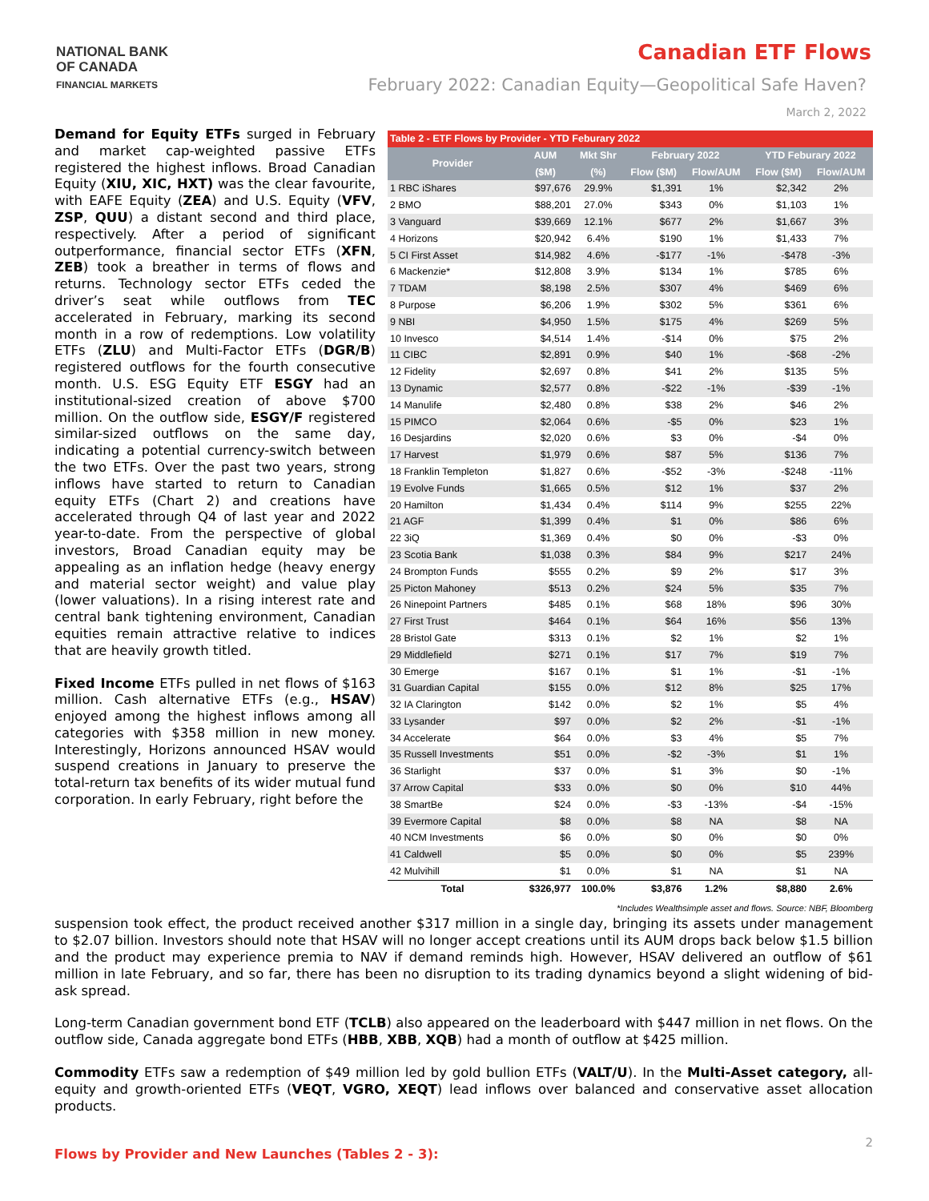NATIONAL BANK
OF CANADA
FINANCIAL MARKETS
Canadian ETF Flows
February 2022: Canadian Equity—Geopolitical Safe Haven?
March 2, 2022
Demand for Equity ETFs surged in February and market cap-weighted passive ETFs registered the highest inflows. Broad Canadian Equity (XIU, XIC, HXT) was the clear favourite, with EAFE Equity (ZEA) and U.S. Equity (VFV, ZSP, QUU) a distant second and third place, respectively. After a period of significant outperformance, financial sector ETFs (XFN, ZEB) took a breather in terms of flows and returns. Technology sector ETFs ceded the driver’s seat while outflows from TEC accelerated in February, marking its second month in a row of redemptions. Low volatility ETFs (ZLU) and Multi-Factor ETFs (DGR/B) registered outflows for the fourth consecutive month. U.S. ESG Equity ETF ESGY had an institutional-sized creation of above $700 million. On the outflow side, ESGY/F registered similar-sized outflows on the same day, indicating a potential currency-switch between the two ETFs. Over the past two years, strong inflows have started to return to Canadian equity ETFs (Chart 2) and creations have accelerated through Q4 of last year and 2022 year-to-date. From the perspective of global investors, Broad Canadian equity may be appealing as an inflation hedge (heavy energy and material sector weight) and value play (lower valuations). In a rising interest rate and central bank tightening environment, Canadian equities remain attractive relative to indices that are heavily growth titled.
Fixed Income ETFs pulled in net flows of $163 million. Cash alternative ETFs (e.g., HSAV) enjoyed among the highest inflows among all categories with $358 million in new money. Interestingly, Horizons announced HSAV would suspend creations in January to preserve the total-return tax benefits of its wider mutual fund corporation. In early February, right before the
| Table 2 - ETF Flows by Provider - YTD Feburary 2022 | | | | | | |
| Provider | AUM | Mkt Shr | February 2022 | | YTD Feburary 2022 | |
| | ($M) | (%) | Flow ($M) | Flow/AUM | Flow ($M) | Flow/AUM |
| 1 RBC iShares | $97,676 | 29.9% | $1,391 | 1% | $2,342 | 2% |
| 2 BMO | $88,201 | 27.0% | $343 | 0% | $1,103 | 1% |
| 3 Vanguard | $39,669 | 12.1% | $677 | 2% | $1,667 | 3% |
| 4 Horizons | $20,942 | 6.4% | $190 | 1% | $1,433 | 7% |
| 5 CI First Asset | $14,982 | 4.6% | -$177 | -1% | -$478 | -3% |
| 6 Mackenzie* | $12,808 | 3.9% | $134 | 1% | $785 | 6% |
| 7 TDAM | $8,198 | 2.5% | $307 | 4% | $469 | 6% |
| 8 Purpose | $6,206 | 1.9% | $302 | 5% | $361 | 6% |
| 9 NBI | $4,950 | 1.5% | $175 | 4% | $269 | 5% |
| 10 Invesco | $4,514 | 1.4% | -$14 | 0% | $75 | 2% |
| 11 CIBC | $2,891 | 0.9% | $40 | 1% | -$68 | -2% |
| 12 Fidelity | $2,697 | 0.8% | $41 | 2% | $135 | 5% |
| 13 Dynamic | $2,577 | 0.8% | -$22 | -1% | -$39 | -1% |
| 14 Manulife | $2,480 | 0.8% | $38 | 2% | $46 | 2% |
| 15 PIMCO | $2,064 | 0.6% | -$5 | 0% | $23 | 1% |
| 16 Desjardins | $2,020 | 0.6% | $3 | 0% | -$4 | 0% |
| 17 Harvest | $1,979 | 0.6% | $87 | 5% | $136 | 7% |
| 18 Franklin Templeton | $1,827 | 0.6% | -$52 | -3% | -$248 | -11% |
| 19 Evolve Funds | $1,665 | 0.5% | $12 | 1% | $37 | 2% |
| 20 Hamilton | $1,434 | 0.4% | $114 | 9% | $255 | 22% |
| 21 AGF | $1,399 | 0.4% | $1 | 0% | $86 | 6% |
| 22 3iQ | $1,369 | 0.4% | $0 | 0% | -$3 | 0% |
| 23 Scotia Bank | $1,038 | 0.3% | $84 | 9% | $217 | 24% |
| 24 Brompton Funds | $555 | 0.2% | $9 | 2% | $17 | 3% |
| 25 Picton Mahoney | $513 | 0.2% | $24 | 5% | $35 | 7% |
| 26 Ninepoint Partners | $485 | 0.1% | $68 | 18% | $96 | 30% |
| 27 First Trust | $464 | 0.1% | $64 | 16% | $56 | 13% |
| 28 Bristol Gate | $313 | 0.1% | $2 | 1% | $2 | 1% |
| 29 Middlefield | $271 | 0.1% | $17 | 7% | $19 | 7% |
| 30 Emerge | $167 | 0.1% | $1 | 1% | -$1 | -1% |
| 31 Guardian Capital | $155 | 0.0% | $12 | 8% | $25 | 17% |
| 32 IA Clarington | $142 | 0.0% | $2 | 1% | $5 | 4% |
| 33 Lysander | $97 | 0.0% | $2 | 2% | -$1 | -1% |
| 34 Accelerate | $64 | 0.0% | $3 | 4% | $5 | 7% |
| 35 Russell Investments | $51 | 0.0% | -$2 | -3% | $1 | 1% |
| 36 Starlight | $37 | 0.0% | $1 | 3% | $0 | -1% |
| 37 Arrow Capital | $33 | 0.0% | $0 | 0% | $10 | 44% |
| 38 SmartBe | $24 | 0.0% | -$3 | -13% | -$4 | -15% |
| 39 Evermore Capital | $8 | 0.0% | $8 | NA | $8 | NA |
| 40 NCM Investments | $6 | 0.0% | $0 | 0% | $0 | 0% |
| 41 Caldwell | $5 | 0.0% | $0 | 0% | $5 | 239% |
| 42 Mulvihill | $1 | 0.0% | $1 | NA | $1 | NA |
| Total | $326,977 | 100.0% | $3,876 | 1.2% | $8,880 | 2.6% |
*Includes Wealthsimple asset and flows. Source: NBF, Bloomberg
suspension took effect, the product received another $317 million in a single day, bringing its assets under management to $2.07 billion. Investors should note that HSAV will no longer accept creations until its AUM drops back below $1.5 billion and the product may experience premia to NAV if demand reminds high. However, HSAV delivered an outflow of $61 million in late February, and so far, there has been no disruption to its trading dynamics beyond a slight widening of bid-ask spread.
Long-term Canadian government bond ETF (TCLB) also appeared on the leaderboard with $447 million in net flows. On the outflow side, Canada aggregate bond ETFs (HBB, XBB, XQB) had a month of outflow at $425 million.
Commodity ETFs saw a redemption of $49 million led by gold bullion ETFs (VALT/U). In the Multi-Asset category, all-equity and growth-oriented ETFs (VEQT, VGRO, XEQT) lead inflows over balanced and conservative asset allocation products.
Flows by Provider and New Launches (Tables 2 - 3):
2